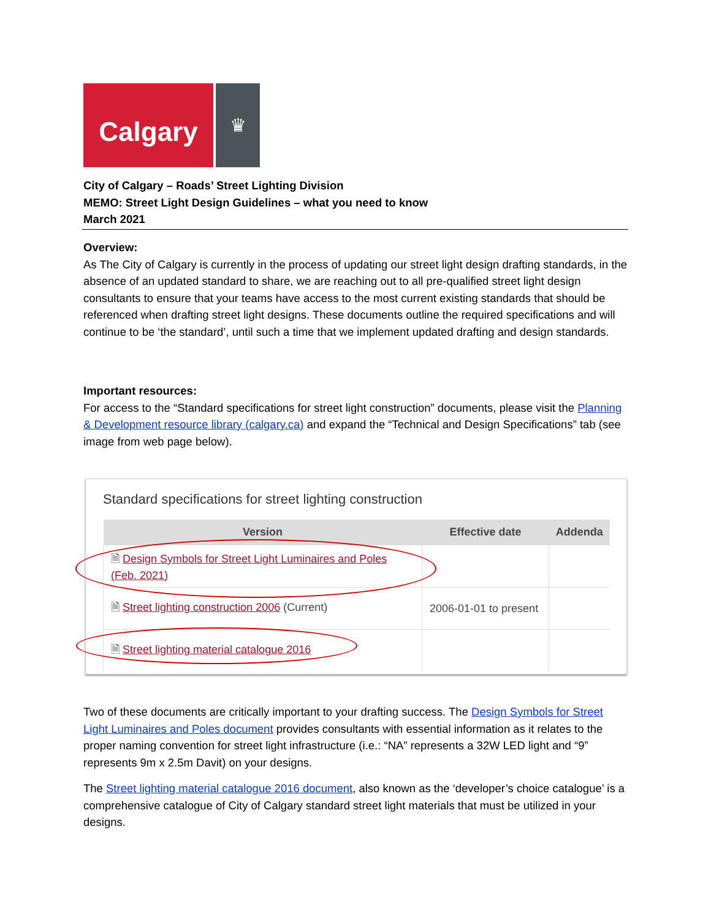Calgary
♛
City of Calgary – Roads’ Street Lighting Division
MEMO: Street Light Design Guidelines – what you need to know
March 2021
Overview:
As The City of Calgary is currently in the process of updating our street light design drafting standards, in the absence of an updated standard to share, we are reaching out to all pre-qualified street light design consultants to ensure that your teams have access to the most current existing standards that should be referenced when drafting street light designs. These documents outline the required specifications and will continue to be ‘the standard’, until such a time that we implement updated drafting and design standards.
Important resources:
For access to the “Standard specifications for street light construction” documents, please visit the Planning & Development resource library (calgary.ca) and expand the “Technical and Design Specifications” tab (see image from web page below).
Standard specifications for street lighting construction
| Version | Effective date | Addenda |
| --- | --- | --- |
| 🗎 Design Symbols for Street Light Luminaires and Poles (Feb. 2021) | | |
| 🗎 Street lighting construction 2006 (Current) | 2006-01-01 to present | |
| 🗎 Street lighting material catalogue 2016 | | |
Two of these documents are critically important to your drafting success. The Design Symbols for Street Light Luminaires and Poles document provides consultants with essential information as it relates to the proper naming convention for street light infrastructure (i.e.: “NA” represents a 32W LED light and “9” represents 9m x 2.5m Davit) on your designs.
The Street lighting material catalogue 2016 document, also known as the ‘developer’s choice catalogue’ is a comprehensive catalogue of City of Calgary standard street light materials that must be utilized in your designs.